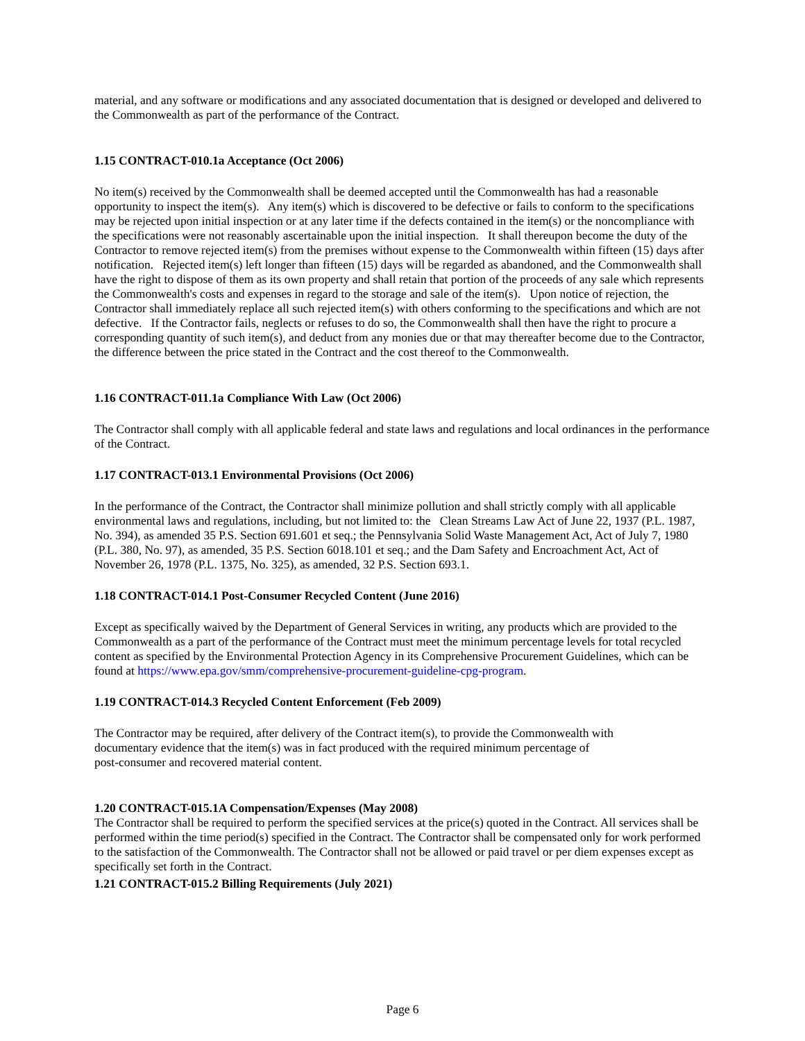material, and any software or modifications and any associated documentation that is designed or developed and delivered to the Commonwealth as part of the performance of the Contract.
1.15 CONTRACT-010.1a Acceptance (Oct 2006)
No item(s) received by the Commonwealth shall be deemed accepted until the Commonwealth has had a reasonable opportunity to inspect the item(s). Any item(s) which is discovered to be defective or fails to conform to the specifications may be rejected upon initial inspection or at any later time if the defects contained in the item(s) or the noncompliance with the specifications were not reasonably ascertainable upon the initial inspection. It shall thereupon become the duty of the Contractor to remove rejected item(s) from the premises without expense to the Commonwealth within fifteen (15) days after notification. Rejected item(s) left longer than fifteen (15) days will be regarded as abandoned, and the Commonwealth shall have the right to dispose of them as its own property and shall retain that portion of the proceeds of any sale which represents the Commonwealth's costs and expenses in regard to the storage and sale of the item(s). Upon notice of rejection, the Contractor shall immediately replace all such rejected item(s) with others conforming to the specifications and which are not defective. If the Contractor fails, neglects or refuses to do so, the Commonwealth shall then have the right to procure a corresponding quantity of such item(s), and deduct from any monies due or that may thereafter become due to the Contractor, the difference between the price stated in the Contract and the cost thereof to the Commonwealth.
1.16 CONTRACT-011.1a Compliance With Law (Oct 2006)
The Contractor shall comply with all applicable federal and state laws and regulations and local ordinances in the performance of the Contract.
1.17 CONTRACT-013.1 Environmental Provisions (Oct 2006)
In the performance of the Contract, the Contractor shall minimize pollution and shall strictly comply with all applicable environmental laws and regulations, including, but not limited to: the Clean Streams Law Act of June 22, 1937 (P.L. 1987, No. 394), as amended 35 P.S. Section 691.601 et seq.; the Pennsylvania Solid Waste Management Act, Act of July 7, 1980 (P.L. 380, No. 97), as amended, 35 P.S. Section 6018.101 et seq.; and the Dam Safety and Encroachment Act, Act of November 26, 1978 (P.L. 1375, No. 325), as amended, 32 P.S. Section 693.1.
1.18 CONTRACT-014.1 Post-Consumer Recycled Content (June 2016)
Except as specifically waived by the Department of General Services in writing, any products which are provided to the Commonwealth as a part of the performance of the Contract must meet the minimum percentage levels for total recycled content as specified by the Environmental Protection Agency in its Comprehensive Procurement Guidelines, which can be found at https://www.epa.gov/smm/comprehensive-procurement-guideline-cpg-program.
1.19 CONTRACT-014.3 Recycled Content Enforcement (Feb 2009)
The Contractor may be required, after delivery of the Contract item(s), to provide the Commonwealth with
documentary evidence that the item(s) was in fact produced with the required minimum percentage of
post-consumer and recovered material content.
1.20 CONTRACT-015.1A Compensation/Expenses (May 2008)
The Contractor shall be required to perform the specified services at the price(s) quoted in the Contract. All services shall be performed within the time period(s) specified in the Contract. The Contractor shall be compensated only for work performed to the satisfaction of the Commonwealth. The Contractor shall not be allowed or paid travel or per diem expenses except as specifically set forth in the Contract.
1.21 CONTRACT-015.2 Billing Requirements (July 2021)
Page 6